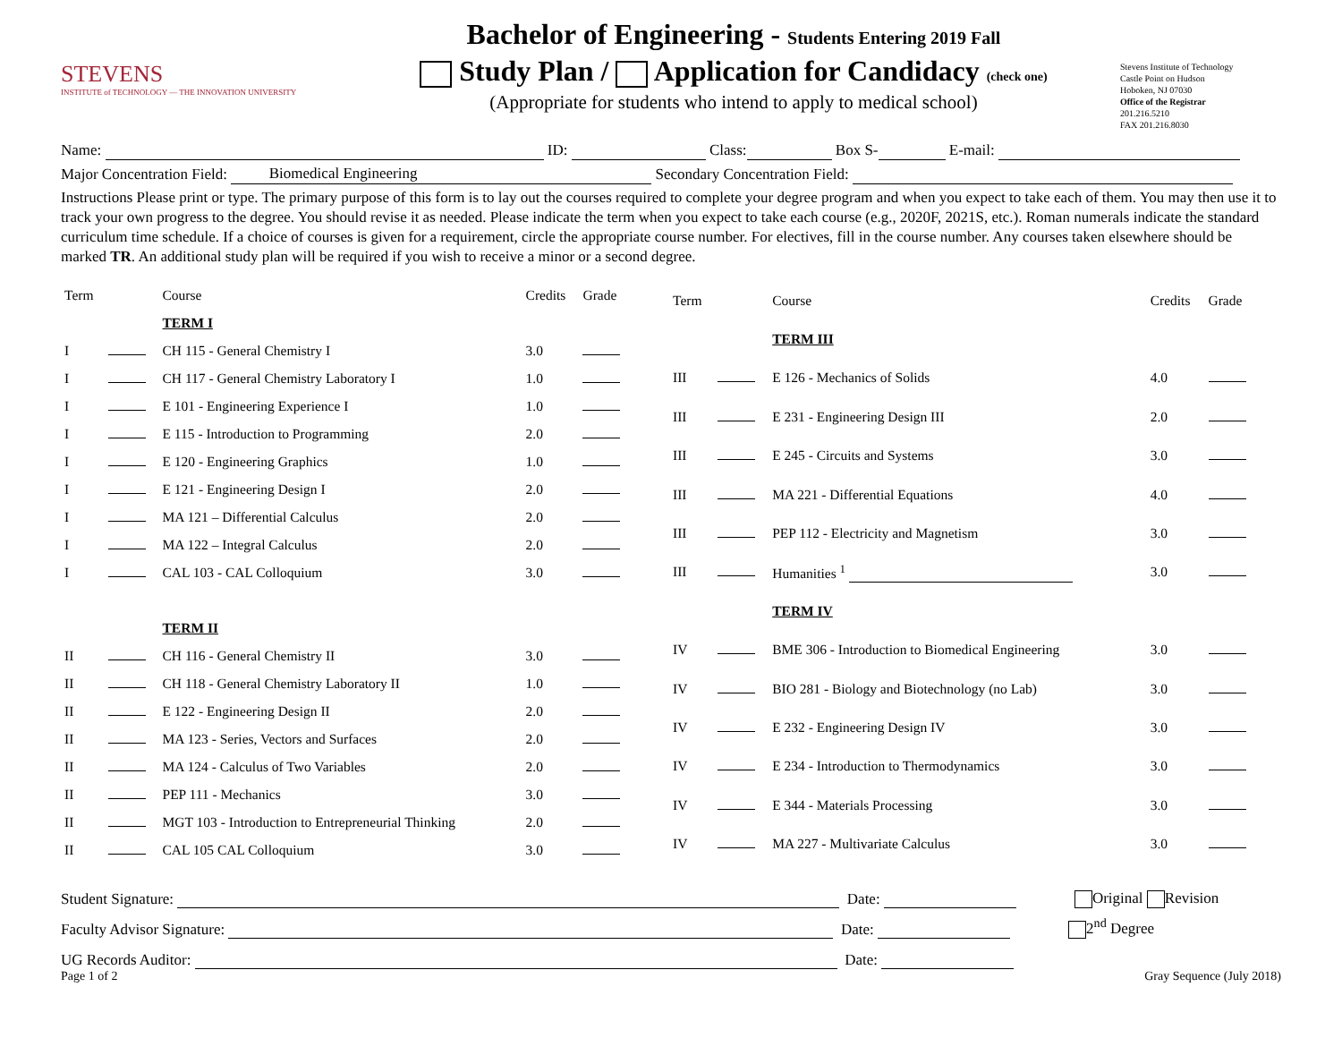STEVENS
INSTITUTE of TECHNOLOGY — THE INNOVATION UNIVERSITY
Bachelor of Engineering - Students Entering 2019 Fall
Study Plan / Application for Candidacy (check one)
(Appropriate for students who intend to apply to medical school)
Stevens Institute of Technology
Castle Point on Hudson
Hoboken, NJ 07030
Office of the Registrar
201.216.5210
FAX 201.216.8030
Name: ID: Class: Box S- E-mail:
Major Concentration Field: Biomedical Engineering Secondary Concentration Field:
Instructions Please print or type. The primary purpose of this form is to lay out the courses required to complete your degree program and when you expect to take each of them. You may then use it to track your own progress to the degree. You should revise it as needed. Please indicate the term when you expect to take each course (e.g., 2020F, 2021S, etc.). Roman numerals indicate the standard curriculum time schedule. If a choice of courses is given for a requirement, circle the appropriate course number. For electives, fill in the course number. Any courses taken elsewhere should be marked TR. An additional study plan will be required if you wish to receive a minor or a second degree.
| Term | | Course | Credits | Grade |
| --- | --- | --- | --- | --- |
| | | TERM I | | |
| I | | CH 115 - General Chemistry I | 3.0 | |
| I | | CH 117 - General Chemistry Laboratory I | 1.0 | |
| I | | E 101 - Engineering Experience I | 1.0 | |
| I | | E 115 - Introduction to Programming | 2.0 | |
| I | | E 120 - Engineering Graphics | 1.0 | |
| I | | E 121 - Engineering Design I | 2.0 | |
| I | | MA 121 – Differential Calculus | 2.0 | |
| I | | MA 122 – Integral Calculus | 2.0 | |
| I | | CAL 103 - CAL Colloquium | 3.0 | |
| | | TERM II | | |
| II | | CH 116 - General Chemistry II | 3.0 | |
| II | | CH 118 - General Chemistry Laboratory II | 1.0 | |
| II | | E 122 - Engineering Design II | 2.0 | |
| II | | MA 123 - Series, Vectors and Surfaces | 2.0 | |
| II | | MA 124 - Calculus of Two Variables | 2.0 | |
| II | | PEP 111 - Mechanics | 3.0 | |
| II | | MGT 103 - Introduction to Entrepreneurial Thinking | 2.0 | |
| II | | CAL 105 CAL Colloquium | 3.0 | |
| Term | | Course | Credits | Grade |
| --- | --- | --- | --- | --- |
| | | TERM III | | |
| III | | E 126 - Mechanics of Solids | 4.0 | |
| III | | E 231 - Engineering Design III | 2.0 | |
| III | | E 245 - Circuits and Systems | 3.0 | |
| III | | MA 221 - Differential Equations | 4.0 | |
| III | | PEP 112 - Electricity and Magnetism | 3.0 | |
| III | | Humanities <sup>1</sup> | 3.0 | |
| | | TERM IV | | |
| IV | | BME 306 - Introduction to Biomedical Engineering | 3.0 | |
| IV | | BIO 281 - Biology and Biotechnology (no Lab) | 3.0 | |
| IV | | E 232 - Engineering Design IV | 3.0 | |
| IV | | E 234 - Introduction to Thermodynamics | 3.0 | |
| IV | | E 344 - Materials Processing | 3.0 | |
| IV | | MA 227 - Multivariate Calculus | 3.0 | |
Student Signature: Date: Original Revision
Faculty Advisor Signature: Date: 2<sup>nd</sup> Degree
UG Records Auditor: Date:
Page 1 of 2 Gray Sequence (July 2018)